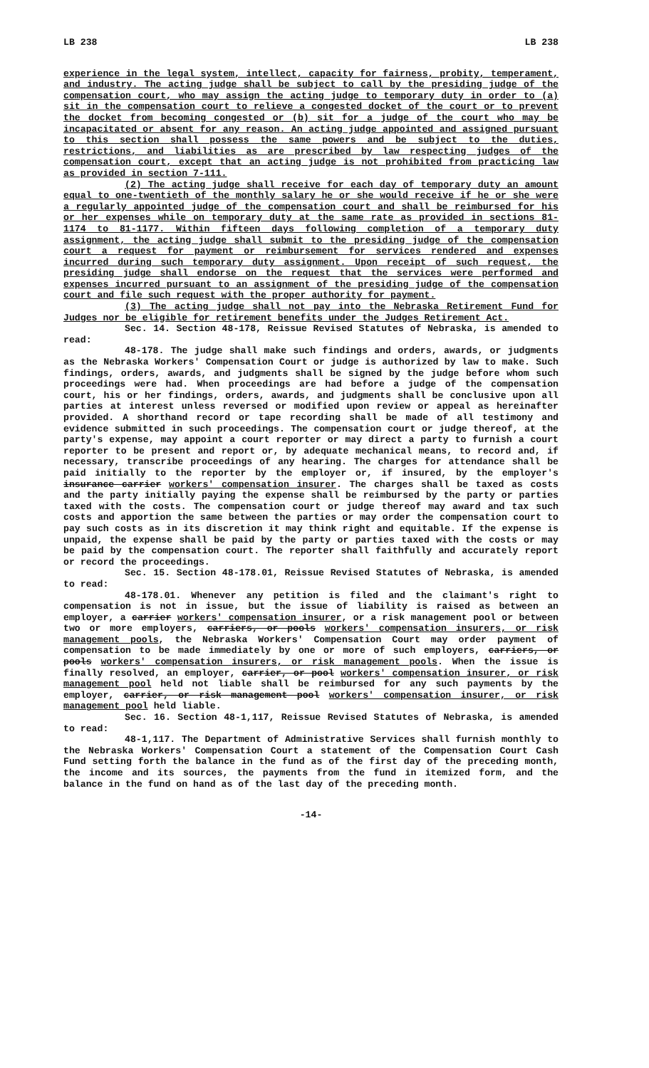LB 238 LB 238
experience in the legal system, intellect, capacity for fairness, probity, temperament, and industry. The acting judge shall be subject to call by the presiding judge of the compensation court, who may assign the acting judge to temporary duty in order to (a) sit in the compensation court to relieve a congested docket of the court or to prevent the docket from becoming congested or (b) sit for a judge of the court who may be incapacitated or absent for any reason. An acting judge appointed and assigned pursuant to this section shall possess the same powers and be subject to the duties, restrictions, and liabilities as are prescribed by law respecting judges of the compensation court, except that an acting judge is not prohibited from practicing law as provided in section 7-111.
(2) The acting judge shall receive for each day of temporary duty an amount equal to one-twentieth of the monthly salary he or she would receive if he or she were a regularly appointed judge of the compensation court and shall be reimbursed for his or her expenses while on temporary duty at the same rate as provided in sections 81-1174 to 81-1177. Within fifteen days following completion of a temporary duty assignment, the acting judge shall submit to the presiding judge of the compensation court a request for payment or reimbursement for services rendered and expenses incurred during such temporary duty assignment. Upon receipt of such request, the presiding judge shall endorse on the request that the services were performed and expenses incurred pursuant to an assignment of the presiding judge of the compensation court and file such request with the proper authority for payment.
(3) The acting judge shall not pay into the Nebraska Retirement Fund for Judges nor be eligible for retirement benefits under the Judges Retirement Act.
Sec. 14. Section 48-178, Reissue Revised Statutes of Nebraska, is amended to read:
48-178. The judge shall make such findings and orders, awards, or judgments as the Nebraska Workers' Compensation Court or judge is authorized by law to make. Such findings, orders, awards, and judgments shall be signed by the judge before whom such proceedings were had. When proceedings are had before a judge of the compensation court, his or her findings, orders, awards, and judgments shall be conclusive upon all parties at interest unless reversed or modified upon review or appeal as hereinafter provided. A shorthand record or tape recording shall be made of all testimony and evidence submitted in such proceedings. The compensation court or judge thereof, at the party's expense, may appoint a court reporter or may direct a party to furnish a court reporter to be present and report or, by adequate mechanical means, to record and, if necessary, transcribe proceedings of any hearing. The charges for attendance shall be paid initially to the reporter by the employer or, if insured, by the employer's insurance carrier workers' compensation insurer. The charges shall be taxed as costs and the party initially paying the expense shall be reimbursed by the party or parties taxed with the costs. The compensation court or judge thereof may award and tax such costs and apportion the same between the parties or may order the compensation court to pay such costs as in its discretion it may think right and equitable. If the expense is unpaid, the expense shall be paid by the party or parties taxed with the costs or may be paid by the compensation court. The reporter shall faithfully and accurately report or record the proceedings.
Sec. 15. Section 48-178.01, Reissue Revised Statutes of Nebraska, is amended to read:
48-178.01. Whenever any petition is filed and the claimant's right to compensation is not in issue, but the issue of liability is raised as between an employer, a carrier workers' compensation insurer, or a risk management pool or between two or more employers, carriers, or pools workers' compensation insurers, or risk management pools, the Nebraska Workers' Compensation Court may order payment of compensation to be made immediately by one or more of such employers, carriers, or pools workers' compensation insurers, or risk management pools. When the issue is finally resolved, an employer, carrier, or pool workers' compensation insurer, or risk management pool held not liable shall be reimbursed for any such payments by the employer, carrier, or risk management pool workers' compensation insurer, or risk management pool held liable.
Sec. 16. Section 48-1,117, Reissue Revised Statutes of Nebraska, is amended to read:
48-1,117. The Department of Administrative Services shall furnish monthly to the Nebraska Workers' Compensation Court a statement of the Compensation Court Cash Fund setting forth the balance in the fund as of the first day of the preceding month, the income and its sources, the payments from the fund in itemized form, and the balance in the fund on hand as of the last day of the preceding month.
-14-